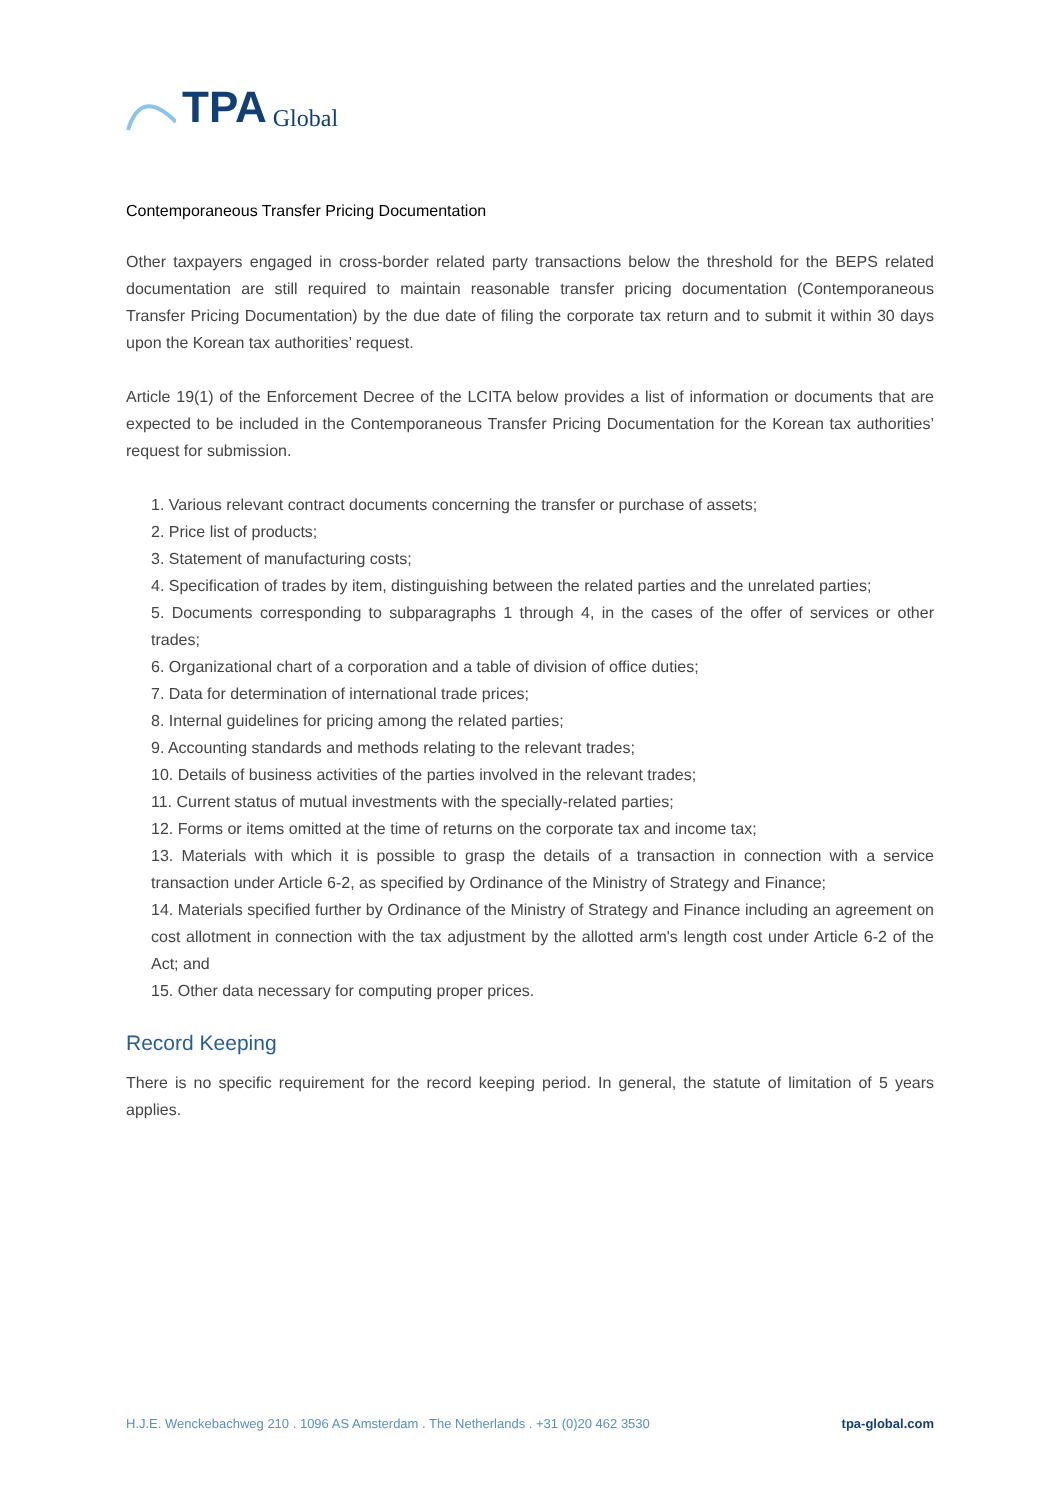TPA Global
Contemporaneous Transfer Pricing Documentation
Other taxpayers engaged in cross-border related party transactions below the threshold for the BEPS related documentation are still required to maintain reasonable transfer pricing documentation (Contemporaneous Transfer Pricing Documentation) by the due date of filing the corporate tax return and to submit it within 30 days upon the Korean tax authorities’ request.
Article 19(1) of the Enforcement Decree of the LCITA below provides a list of information or documents that are expected to be included in the Contemporaneous Transfer Pricing Documentation for the Korean tax authorities’ request for submission.
1. Various relevant contract documents concerning the transfer or purchase of assets;
2. Price list of products;
3. Statement of manufacturing costs;
4. Specification of trades by item, distinguishing between the related parties and the unrelated parties;
5. Documents corresponding to subparagraphs 1 through 4, in the cases of the offer of services or other trades;
6. Organizational chart of a corporation and a table of division of office duties;
7. Data for determination of international trade prices;
8. Internal guidelines for pricing among the related parties;
9. Accounting standards and methods relating to the relevant trades;
10. Details of business activities of the parties involved in the relevant trades;
11. Current status of mutual investments with the specially-related parties;
12. Forms or items omitted at the time of returns on the corporate tax and income tax;
13. Materials with which it is possible to grasp the details of a transaction in connection with a service transaction under Article 6-2, as specified by Ordinance of the Ministry of Strategy and Finance;
14. Materials specified further by Ordinance of the Ministry of Strategy and Finance including an agreement on cost allotment in connection with the tax adjustment by the allotted arm's length cost under Article 6-2 of the Act; and
15. Other data necessary for computing proper prices.
Record Keeping
There is no specific requirement for the record keeping period. In general, the statute of limitation of 5 years applies.
H.J.E. Wenckebachweg 210 . 1096 AS Amsterdam . The Netherlands . +31 (0)20 462 3530 tpa-global.com